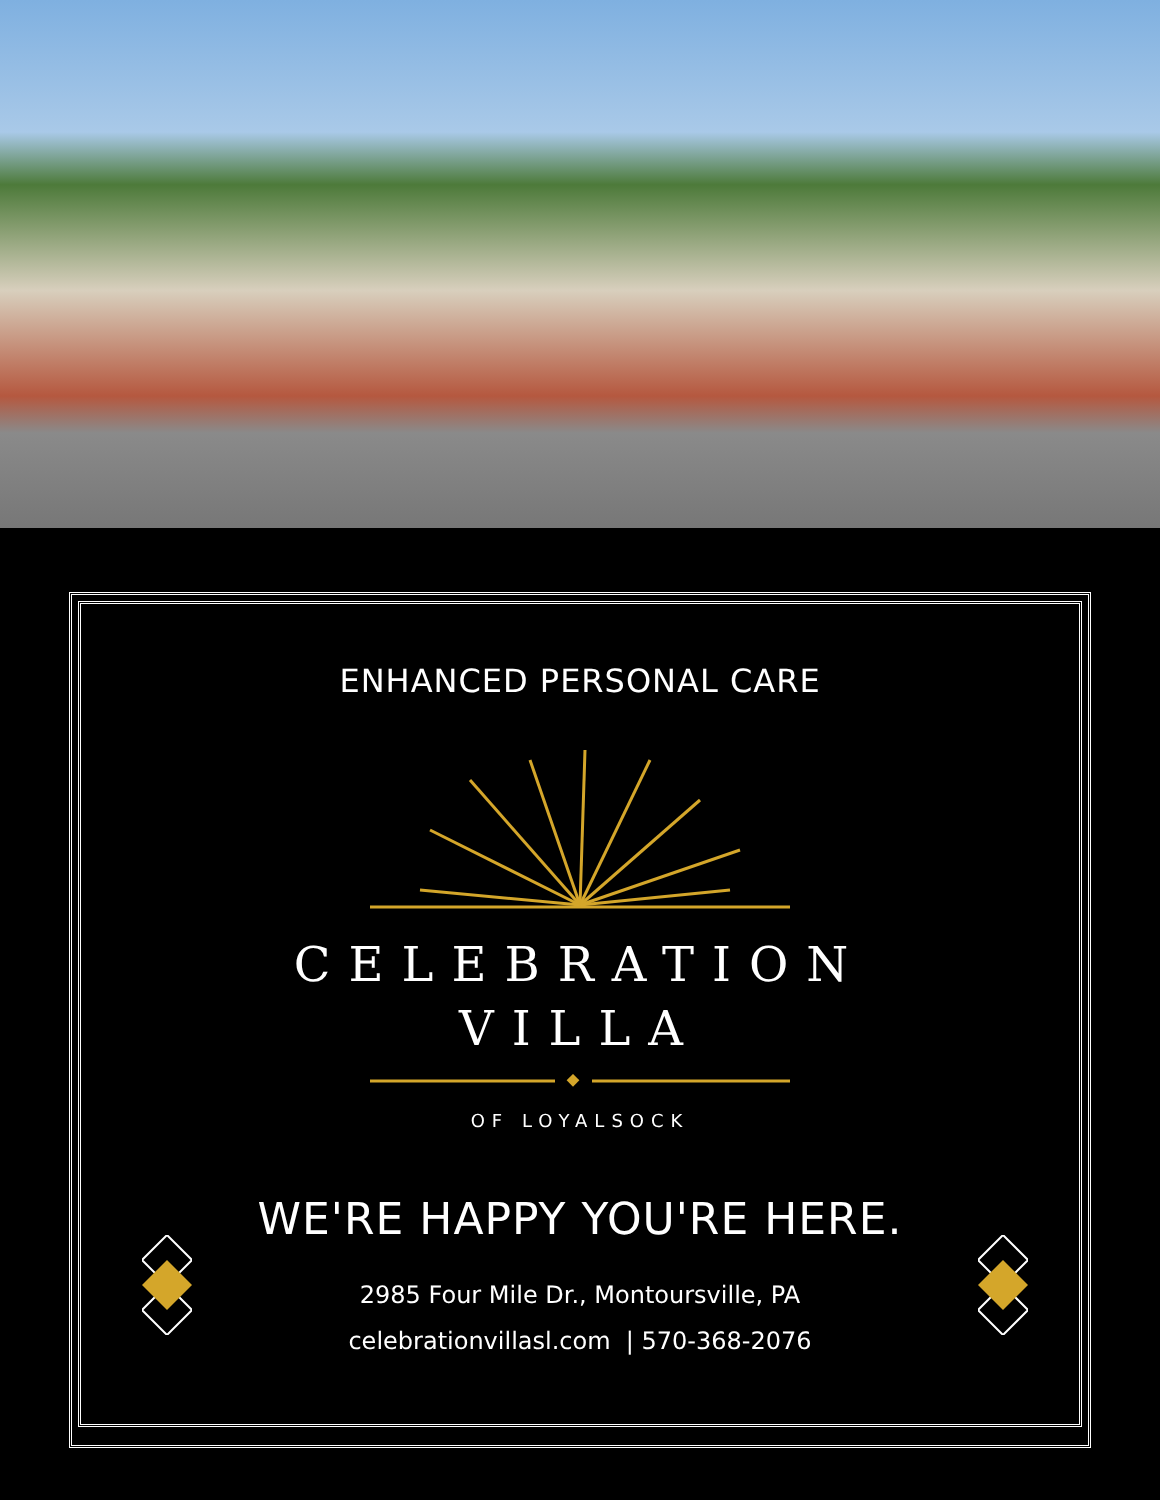ENHANCED PERSONAL CARE
CELEBRATION
VILLA
OF LOYALSOCK
WE'RE HAPPY YOU'RE HERE.
2985 Four Mile Dr., Montoursville, PA
celebrationvillasl.com | 570-368-2076